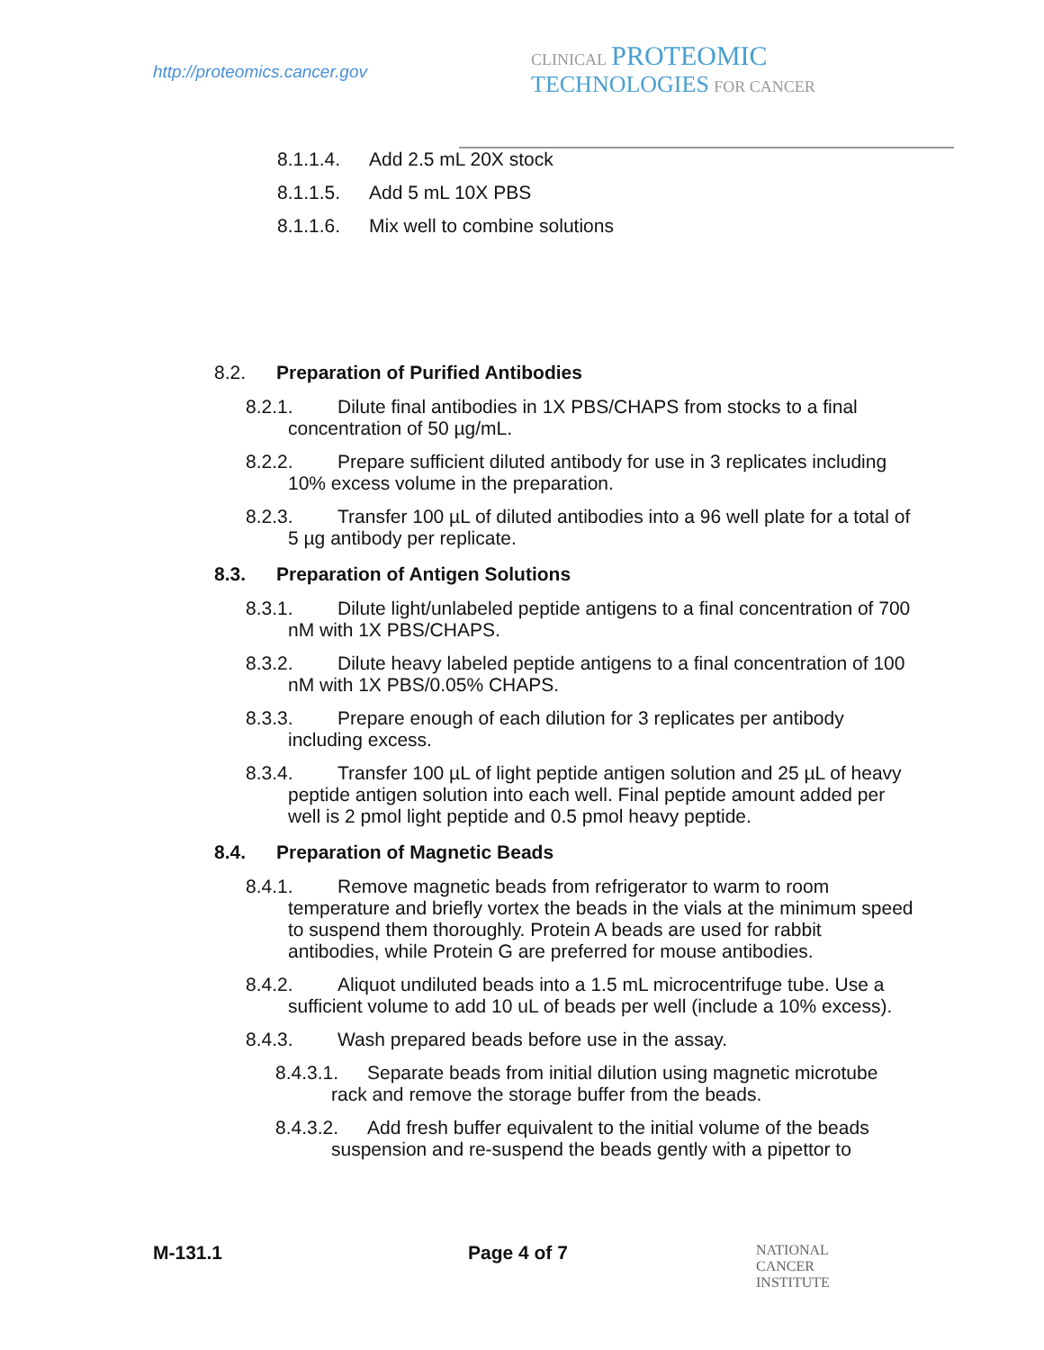http://proteomics.cancer.gov
CLINICAL PROTEOMIC
TECHNOLOGIES FOR CANCER
8.1.1.4. Add 2.5 mL 20X stock
8.1.1.5. Add 5 mL 10X PBS
8.1.1.6. Mix well to combine solutions
8.2. Preparation of Purified Antibodies
8.2.1. Dilute final antibodies in 1X PBS/CHAPS from stocks to a final concentration of 50 µg/mL.
8.2.2. Prepare sufficient diluted antibody for use in 3 replicates including 10% excess volume in the preparation.
8.2.3. Transfer 100 µL of diluted antibodies into a 96 well plate for a total of 5 µg antibody per replicate.
8.3. Preparation of Antigen Solutions
8.3.1. Dilute light/unlabeled peptide antigens to a final concentration of 700 nM with 1X PBS/CHAPS.
8.3.2. Dilute heavy labeled peptide antigens to a final concentration of 100 nM with 1X PBS/0.05% CHAPS.
8.3.3. Prepare enough of each dilution for 3 replicates per antibody including excess.
8.3.4. Transfer 100 µL of light peptide antigen solution and 25 µL of heavy peptide antigen solution into each well. Final peptide amount added per well is 2 pmol light peptide and 0.5 pmol heavy peptide.
8.4. Preparation of Magnetic Beads
8.4.1. Remove magnetic beads from refrigerator to warm to room temperature and briefly vortex the beads in the vials at the minimum speed to suspend them thoroughly. Protein A beads are used for rabbit antibodies, while Protein G are preferred for mouse antibodies.
8.4.2. Aliquot undiluted beads into a 1.5 mL microcentrifuge tube. Use a sufficient volume to add 10 uL of beads per well (include a 10% excess).
8.4.3. Wash prepared beads before use in the assay.
8.4.3.1. Separate beads from initial dilution using magnetic microtube rack and remove the storage buffer from the beads.
8.4.3.2. Add fresh buffer equivalent to the initial volume of the beads suspension and re-suspend the beads gently with a pipettor to
M-131.1 Page 4 of 7 NATIONAL
CANCER
INSTITUTE